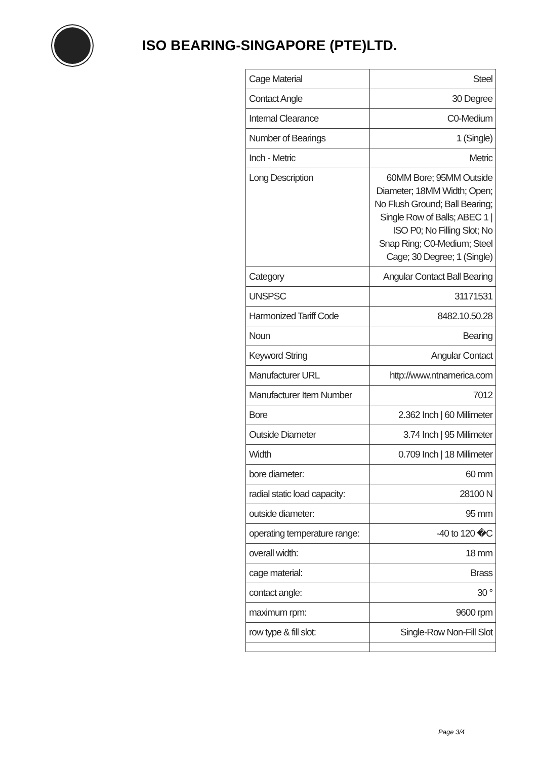ISO BEARING-SINGAPORE (PTE)LTD.
| Cage Material | Steel |
| Contact Angle | 30 Degree |
| Internal Clearance | C0-Medium |
| Number of Bearings | 1 (Single) |
| Inch - Metric | Metric |
| Long Description | 60MM Bore; 95MM Outside Diameter; 18MM Width; Open; No Flush Ground; Ball Bearing; Single Row of Balls; ABEC 1 / ISO P0; No Filling Slot; No Snap Ring; C0-Medium; Steel Cage; 30 Degree; 1 (Single) |
| Category | Angular Contact Ball Bearing |
| UNSPSC | 31171531 |
| Harmonized Tariff Code | 8482.10.50.28 |
| Noun | Bearing |
| Keyword String | Angular Contact |
| Manufacturer URL | http://www.ntnamerica.com |
| Manufacturer Item Number | 7012 |
| Bore | 2.362 Inch / 60 Millimeter |
| Outside Diameter | 3.74 Inch / 95 Millimeter |
| Width | 0.709 Inch / 18 Millimeter |
| bore diameter: | 60 mm |
| radial static load capacity: | 28100 N |
| outside diameter: | 95 mm |
| operating temperature range: | -40 to 120 �C |
| overall width: | 18 mm |
| cage material: | Brass |
| contact angle: | 30 ° |
| maximum rpm: | 9600 rpm |
| row type & fill slot: | Single-Row Non-Fill Slot |
Page 3/4